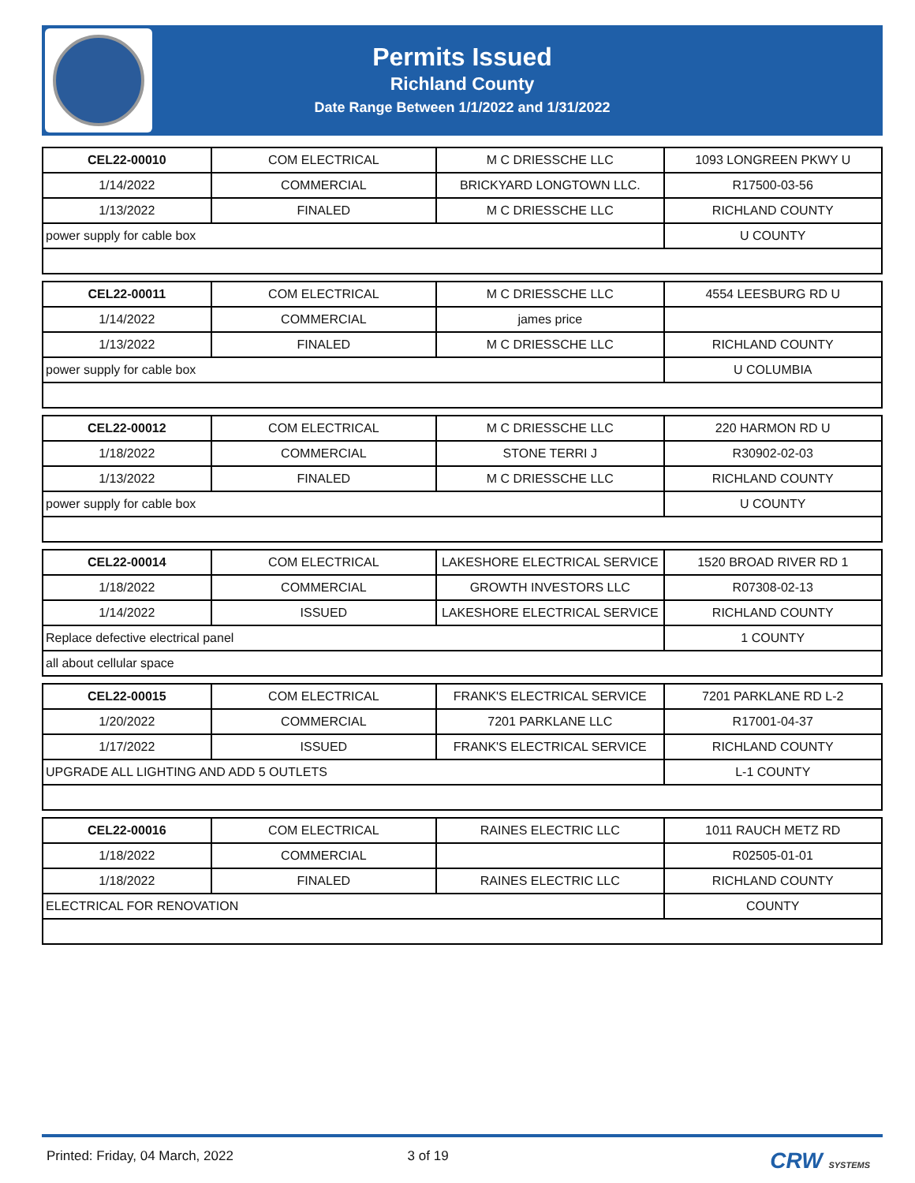Permits Issued
Richland County
Date Range Between 1/1/2022 and 1/31/2022
| CEL22-00010 | COM ELECTRICAL | M C DRIESSCHE LLC | 1093 LONGREEN PKWY U |
| 1/14/2022 | COMMERCIAL | BRICKYARD LONGTOWN LLC. | R17500-03-56 |
| 1/13/2022 | FINALED | M C DRIESSCHE LLC | RICHLAND COUNTY |
| power supply for cable box | | | U COUNTY |
| CEL22-00011 | COM ELECTRICAL | M C DRIESSCHE LLC | 4554 LEESBURG RD U |
| 1/14/2022 | COMMERCIAL | james price | |
| 1/13/2022 | FINALED | M C DRIESSCHE LLC | RICHLAND COUNTY |
| power supply for cable box | | | U COLUMBIA |
| CEL22-00012 | COM ELECTRICAL | M C DRIESSCHE LLC | 220 HARMON RD U |
| 1/18/2022 | COMMERCIAL | STONE TERRI J | R30902-02-03 |
| 1/13/2022 | FINALED | M C DRIESSCHE LLC | RICHLAND COUNTY |
| power supply for cable box | | | U COUNTY |
| CEL22-00014 | COM ELECTRICAL | LAKESHORE ELECTRICAL SERVICE | 1520 BROAD RIVER RD 1 |
| 1/18/2022 | COMMERCIAL | GROWTH INVESTORS LLC | R07308-02-13 |
| 1/14/2022 | ISSUED | LAKESHORE ELECTRICAL SERVICE | RICHLAND COUNTY |
| Replace defective electrical panel | | | 1 COUNTY |
| all about cellular space | | | |
| CEL22-00015 | COM ELECTRICAL | FRANK'S ELECTRICAL SERVICE | 7201 PARKLANE RD L-2 |
| 1/20/2022 | COMMERCIAL | 7201 PARKLANE LLC | R17001-04-37 |
| 1/17/2022 | ISSUED | FRANK'S ELECTRICAL SERVICE | RICHLAND COUNTY |
| UPGRADE ALL LIGHTING AND ADD 5 OUTLETS | | | L-1 COUNTY |
| CEL22-00016 | COM ELECTRICAL | RAINES ELECTRIC LLC | 1011 RAUCH METZ RD |
| 1/18/2022 | COMMERCIAL | | R02505-01-01 |
| 1/18/2022 | FINALED | RAINES ELECTRIC LLC | RICHLAND COUNTY |
| ELECTRICAL FOR RENOVATION | | | COUNTY |
Printed: Friday, 04 March, 2022 3 of 19 CRW SYSTEMS